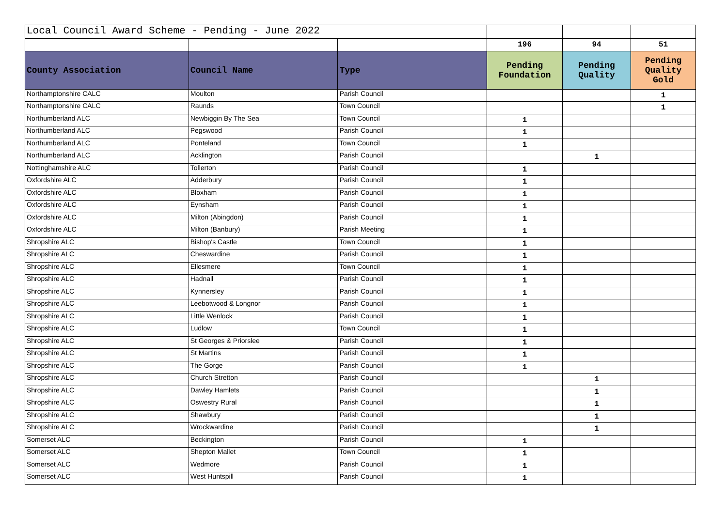| Local Council Award Scheme - Pending - June 2022 | | | | | |
| | | | 196 | 94 | 51 |
| County Association | Council Name | Type | Pending Foundation | Pending Quality | Pending Quality Gold |
| Northamptonshire CALC | Moulton | Parish Council | | | 1 |
| Northamptonshire CALC | Raunds | Town Council | | | 1 |
| Northumberland ALC | Newbiggin By The Sea | Town Council | 1 | | |
| Northumberland ALC | Pegswood | Parish Council | 1 | | |
| Northumberland ALC | Ponteland | Town Council | 1 | | |
| Northumberland ALC | Acklington | Parish Council | | 1 | |
| Nottinghamshire ALC | Tollerton | Parish Council | 1 | | |
| Oxfordshire ALC | Adderbury | Parish Council | 1 | | |
| Oxfordshire ALC | Bloxham | Parish Council | 1 | | |
| Oxfordshire ALC | Eynsham | Parish Council | 1 | | |
| Oxfordshire ALC | Milton (Abingdon) | Parish Council | 1 | | |
| Oxfordshire ALC | Milton (Banbury) | Parish Meeting | 1 | | |
| Shropshire ALC | Bishop's Castle | Town Council | 1 | | |
| Shropshire ALC | Cheswardine | Parish Council | 1 | | |
| Shropshire ALC | Ellesmere | Town Council | 1 | | |
| Shropshire ALC | Hadnall | Parish Council | 1 | | |
| Shropshire ALC | Kynnersley | Parish Council | 1 | | |
| Shropshire ALC | Leebotwood & Longnor | Parish Council | 1 | | |
| Shropshire ALC | Little Wenlock | Parish Council | 1 | | |
| Shropshire ALC | Ludlow | Town Council | 1 | | |
| Shropshire ALC | St Georges & Priorslee | Parish Council | 1 | | |
| Shropshire ALC | St Martins | Parish Council | 1 | | |
| Shropshire ALC | The Gorge | Parish Council | 1 | | |
| Shropshire ALC | Church Stretton | Parish Council | | 1 | |
| Shropshire ALC | Dawley Hamlets | Parish Council | | 1 | |
| Shropshire ALC | Oswestry Rural | Parish Council | | 1 | |
| Shropshire ALC | Shawbury | Parish Council | | 1 | |
| Shropshire ALC | Wrockwardine | Parish Council | | 1 | |
| Somerset ALC | Beckington | Parish Council | 1 | | |
| Somerset ALC | Shepton Mallet | Town Council | 1 | | |
| Somerset ALC | Wedmore | Parish Council | 1 | | |
| Somerset ALC | West Huntspill | Parish Council | 1 | | |